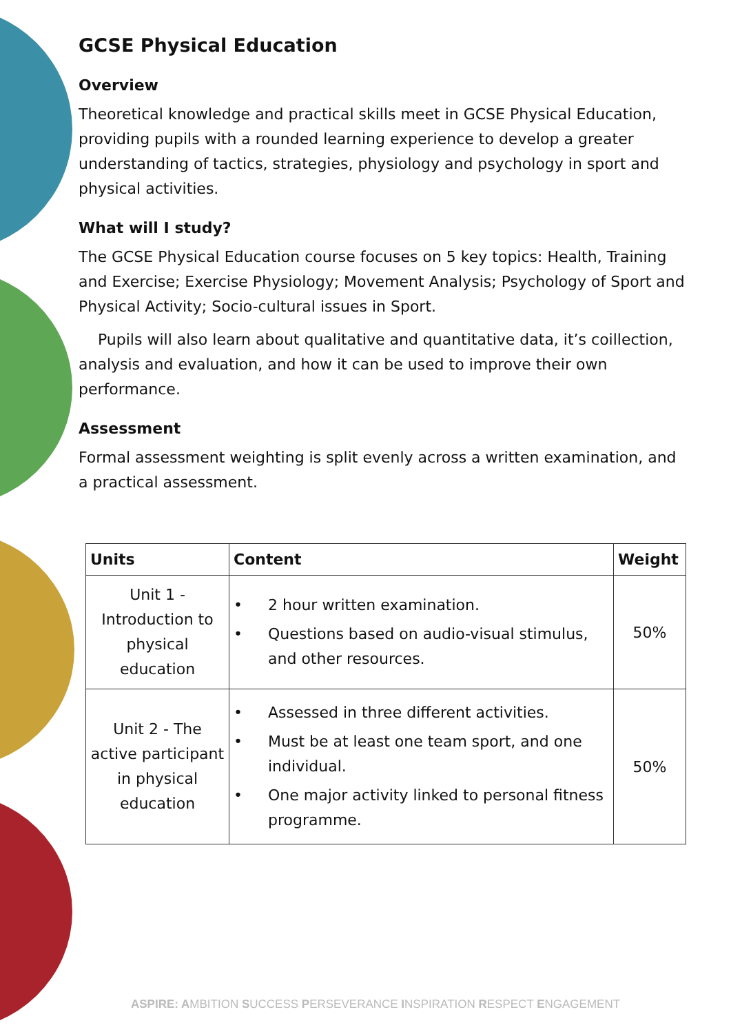GCSE Physical Education
Overview
Theoretical knowledge and practical skills meet in GCSE Physical Education, providing pupils with a rounded learning experience to develop a greater understanding of tactics, strategies, physiology and psychology in sport and physical activities.
What will I study?
The GCSE Physical Education course focuses on 5 key topics: Health, Training and Exercise; Exercise Physiology; Movement Analysis; Psychology of Sport and Physical Activity; Socio-cultural issues in Sport.
Pupils will also learn about qualitative and quantitative data, it’s coillection, analysis and evaluation, and how it can be used to improve their own performance.
Assessment
Formal assessment weighting is split evenly across a written examination, and a practical assessment.
| Units | Content | Weight |
| --- | --- | --- |
| Unit 1 - Introduction to physical education | • 2 hour written examination. • Questions based on audio-visual stimulus, and other resources. | 50% |
| Unit 2 - The active participant in physical education | • Assessed in three different activities. • Must be at least one team sport, and one individual. • One major activity linked to personal fitness programme. | 50% |
ASPIRE: AMBITION SUCCESS PERSEVERANCE INSPIRATION RESPECT ENGAGEMENT